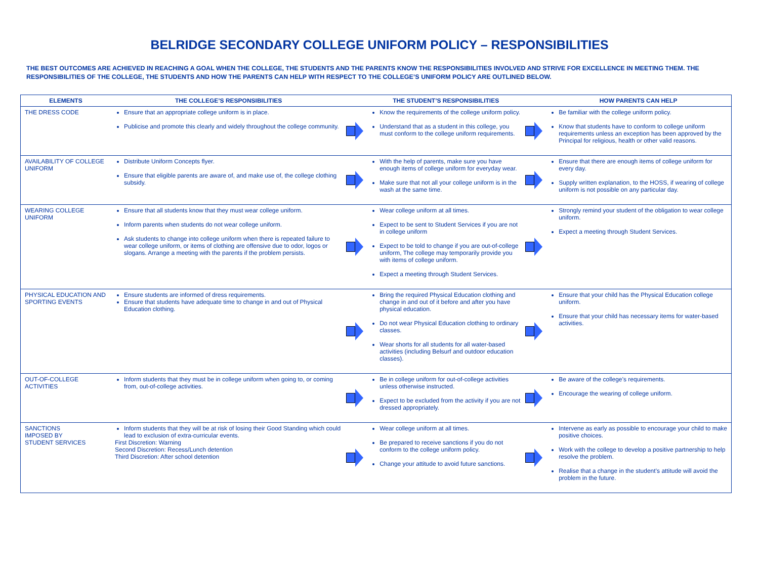BELRIDGE SECONDARY COLLEGE UNIFORM POLICY – RESPONSIBILITIES
THE BEST OUTCOMES ARE ACHIEVED IN REACHING A GOAL WHEN THE COLLEGE, THE STUDENTS AND THE PARENTS KNOW THE RESPONSIBILITIES INVOLVED AND STRIVE FOR EXCELLENCE IN MEETING THEM. THE RESPONSIBILITIES OF THE COLLEGE, THE STUDENTS AND HOW THE PARENTS CAN HELP WITH RESPECT TO THE COLLEGE’S UNIFORM POLICY ARE OUTLINED BELOW.
| ELEMENTS | THE COLLEGE’S RESPONSIBILITIES | | THE STUDENT’S RESPONSIBILITIES | | HOW PARENTS CAN HELP |
| --- | --- | --- | --- | --- | --- |
| THE DRESS CODE | Ensure that an appropriate college uniform is in place. Publicise and promote this clearly and widely throughout the college community. | | Know the requirements of the college uniform policy. Understand that as a student in this college, you must conform to the college uniform requirements. | | Be familiar with the college uniform policy. Know that students have to conform to college uniform requirements unless an exception has been approved by the Principal for religious, health or other valid reasons. |
| AVAILABILITY OF COLLEGE UNIFORM | Distribute Uniform Concepts flyer. Ensure that eligible parents are aware of, and make use of, the college clothing subsidy. | | With the help of parents, make sure you have enough items of college uniform for everyday wear. Make sure that not all your college uniform is in the wash at the same time. | | Ensure that there are enough items of college uniform for every day. Supply written explanation, to the HOSS, if wearing of college uniform is not possible on any particular day. |
| WEARING COLLEGE UNIFORM | Ensure that all students know that they must wear college uniform. Inform parents when students do not wear college uniform. Ask students to change into college uniform when there is repeated failure to wear college uniform, or items of clothing are offensive due to odor, logos or slogans. Arrange a meeting with the parents if the problem persists. | | Wear college uniform at all times. Expect to be sent to Student Services if you are not in college uniform Expect to be told to change if you are out-of-college uniform, The college may temporarily provide you with items of college uniform. Expect a meeting through Student Services. | | Strongly remind your student of the obligation to wear college uniform. Expect a meeting through Student Services. |
| PHYSICAL EDUCATION AND SPORTING EVENTS | Ensure students are informed of dress requirements. Ensure that students have adequate time to change in and out of Physical Education clothing. | | Bring the required Physical Education clothing and change in and out of it before and after you have physical education. Do not wear Physical Education clothing to ordinary classes. Wear shorts for all students for all water-based activities (including Belsurf and outdoor education classes). | | Ensure that your child has the Physical Education college uniform. Ensure that your child has necessary items for water-based activities. |
| OUT-OF-COLLEGE ACTIVITIES | Inform students that they must be in college uniform when going to, or coming from, out-of-college activities. | | Be in college uniform for out-of-college activities unless otherwise instructed. Expect to be excluded from the activity if you are not dressed appropriately. | | Be aware of the college’s requirements. Encourage the wearing of college uniform. |
| SANCTIONS IMPOSED BY STUDENT SERVICES | Inform students that they will be at risk of losing their Good Standing which could lead to exclusion of extra-curricular events. First Discretion: Warning Second Discretion: Recess/Lunch detention Third Discretion: After school detention | | Wear college uniform at all times. Be prepared to receive sanctions if you do not conform to the college uniform policy. Change your attitude to avoid future sanctions. | | Intervene as early as possible to encourage your child to make positive choices. Work with the college to develop a positive partnership to help resolve the problem. Realise that a change in the student’s attitude will avoid the problem in the future. |